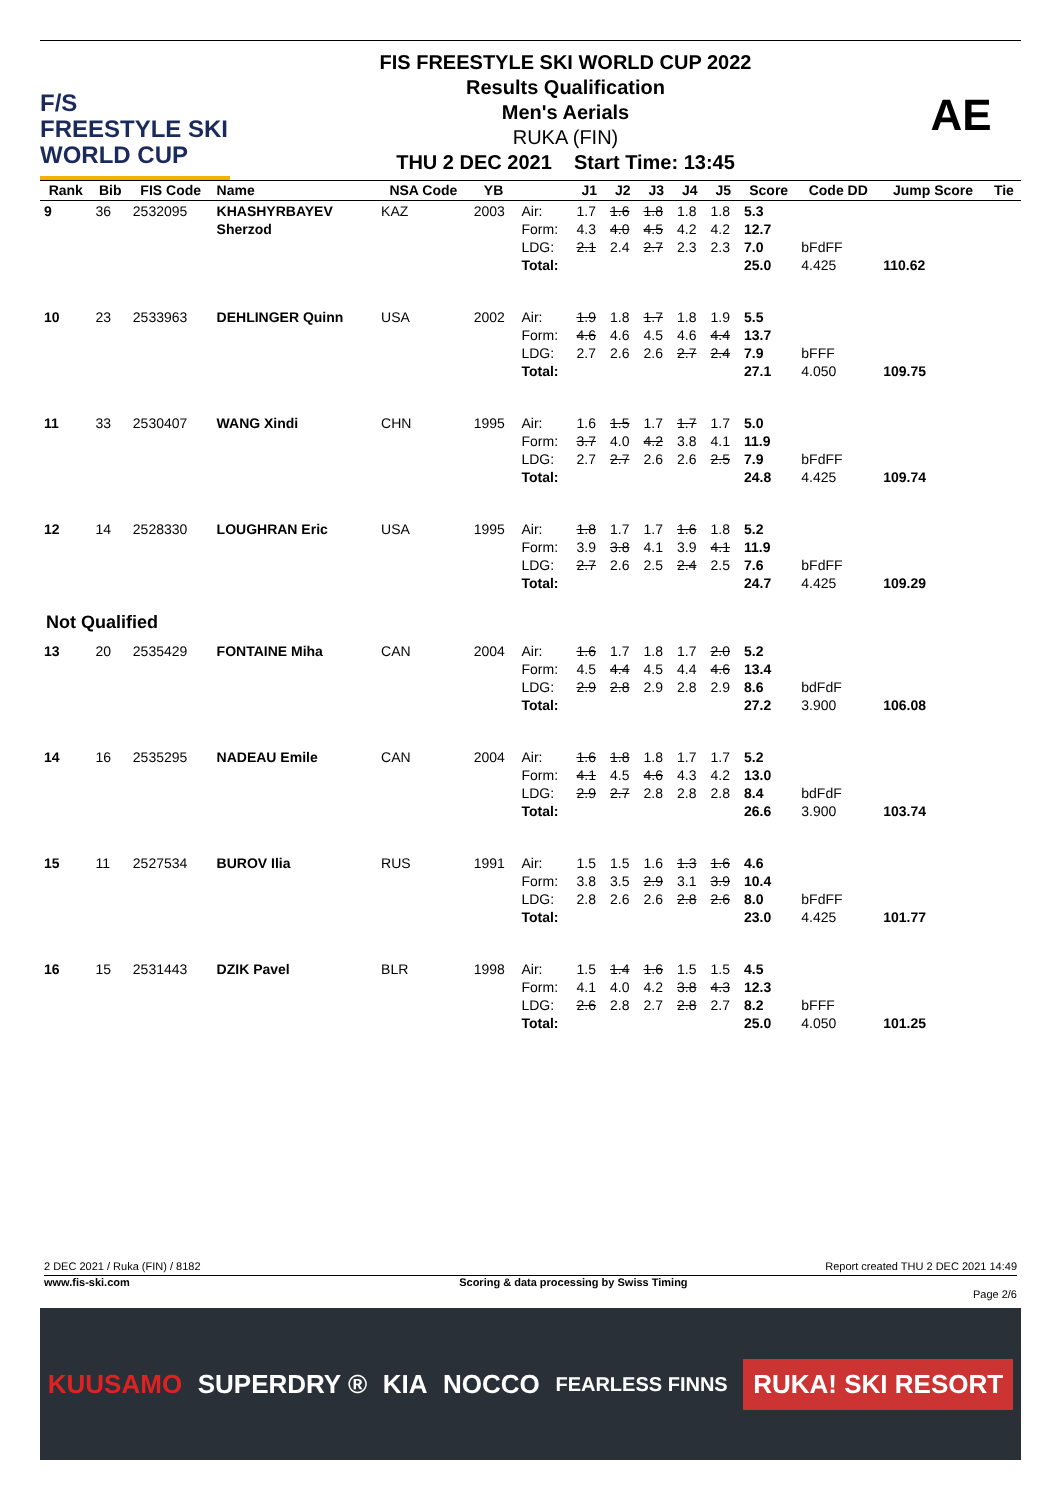F/S
FREESTYLE SKI
WORLD CUP
FIS FREESTYLE SKI WORLD CUP 2022
Results Qualification
Men's Aerials
RUKA (FIN)
THU 2 DEC 2021 Start Time: 13:45
AE
| Rank | Bib | FIS Code | Name | NSA Code | YB | | J1 | J2 | J3 | J4 | J5 | Score | Code DD | Jump Score | Tie |
| --- | --- | --- | --- | --- | --- | --- | --- | --- | --- | --- | --- | --- | --- | --- | --- |
| 9 | 36 | 2532095 | KHASHYRBAYEV Sherzod | KAZ | 2003 | Air: Form: LDG: Total: | 1.7 4.3 2.1 | 1.6 4.0 2.4 | 1.8 4.5 2.7 | 1.8 4.2 2.3 | 1.8 4.2 2.3 | 5.3 12.7 7.0 25.0 | bFdFF 4.425 | 110.62 | |
| 10 | 23 | 2533963 | DEHLINGER Quinn | USA | 2002 | Air: Form: LDG: Total: | 1.9 4.6 2.7 | 1.8 4.6 2.6 | 1.7 4.5 2.6 | 1.8 4.6 2.7 | 1.9 4.4 2.4 | 5.5 13.7 7.9 27.1 | bFFF 4.050 | 109.75 | |
| 11 | 33 | 2530407 | WANG Xindi | CHN | 1995 | Air: Form: LDG: Total: | 1.6 3.7 2.7 | 1.5 4.0 2.7 | 1.7 4.2 2.6 | 1.7 3.8 2.6 | 1.7 4.1 2.5 | 5.0 11.9 7.9 24.8 | bFdFF 4.425 | 109.74 | |
| 12 | 14 | 2528330 | LOUGHRAN Eric | USA | 1995 | Air: Form: LDG: Total: | 1.8 3.9 2.7 | 1.7 3.8 2.6 | 1.7 4.1 2.5 | 1.6 3.9 2.4 | 1.8 4.1 2.5 | 5.2 11.9 7.6 24.7 | bFdFF 4.425 | 109.29 | |
| Not Qualified | | | | | | | | | | | | | | | |
| 13 | 20 | 2535429 | FONTAINE Miha | CAN | 2004 | Air: Form: LDG: Total: | 1.6 4.5 2.9 | 1.7 4.4 2.8 | 1.8 4.5 2.9 | 1.7 4.4 2.8 | 2.0 4.6 2.9 | 5.2 13.4 8.6 27.2 | bdFdF 3.900 | 106.08 | |
| 14 | 16 | 2535295 | NADEAU Emile | CAN | 2004 | Air: Form: LDG: Total: | 1.6 4.1 2.9 | 1.8 4.5 2.7 | 1.8 4.6 2.8 | 1.7 4.3 2.8 | 1.7 4.2 2.8 | 5.2 13.0 8.4 26.6 | bdFdF 3.900 | 103.74 | |
| 15 | 11 | 2527534 | BUROV Ilia | RUS | 1991 | Air: Form: LDG: Total: | 1.5 3.8 2.8 | 1.5 3.5 2.6 | 1.6 2.9 2.6 | 1.3 3.1 2.8 | 1.6 3.9 2.6 | 4.6 10.4 8.0 23.0 | bFdFF 4.425 | 101.77 | |
| 16 | 15 | 2531443 | DZIK Pavel | BLR | 1998 | Air: Form: LDG: Total: | 1.5 4.1 2.6 | 1.4 4.0 2.8 | 1.6 4.2 2.7 | 1.5 3.8 2.8 | 1.5 4.3 2.7 | 4.5 12.3 8.2 25.0 | bFFF 4.050 | 101.25 | |
2 DEC 2021 / Ruka (FIN) / 8182 Report created THU 2 DEC 2021 14:49
www.fis-ski.com Scoring & data processing by Swiss Timing
Page 2/6
KUUSAMO SUPERDRY ® KIA NOCCO FEARLESS FINNS RUKA! SKI RESORT